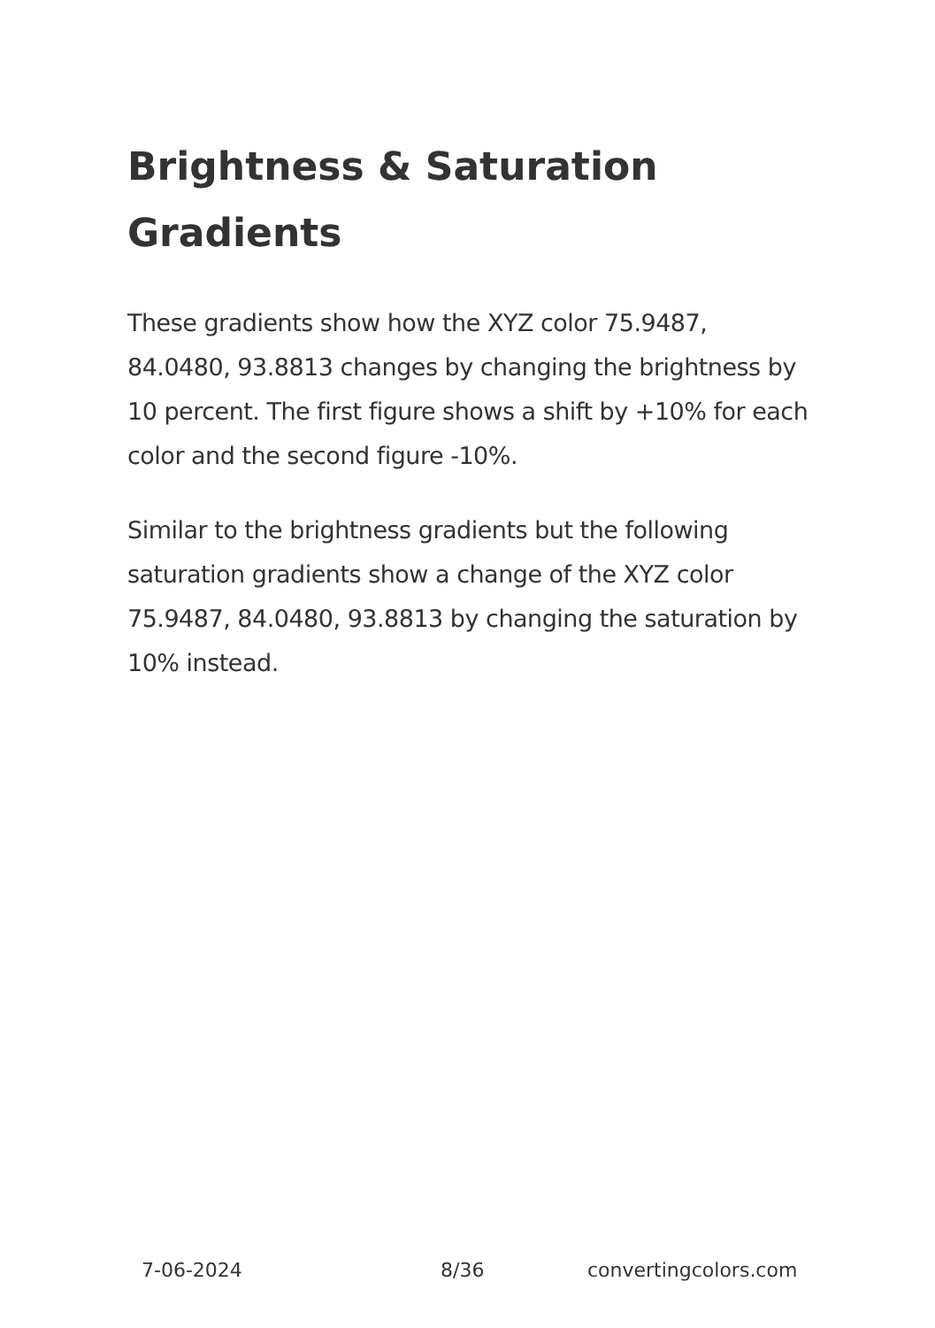Brightness & Saturation Gradients
These gradients show how the XYZ color 75.9487, 84.0480, 93.8813 changes by changing the brightness by 10 percent. The first figure shows a shift by +10% for each color and the second figure -10%.
Similar to the brightness gradients but the following saturation gradients show a change of the XYZ color 75.9487, 84.0480, 93.8813 by changing the saturation by 10% instead.
7-06-2024 8/36 convertingcolors.com